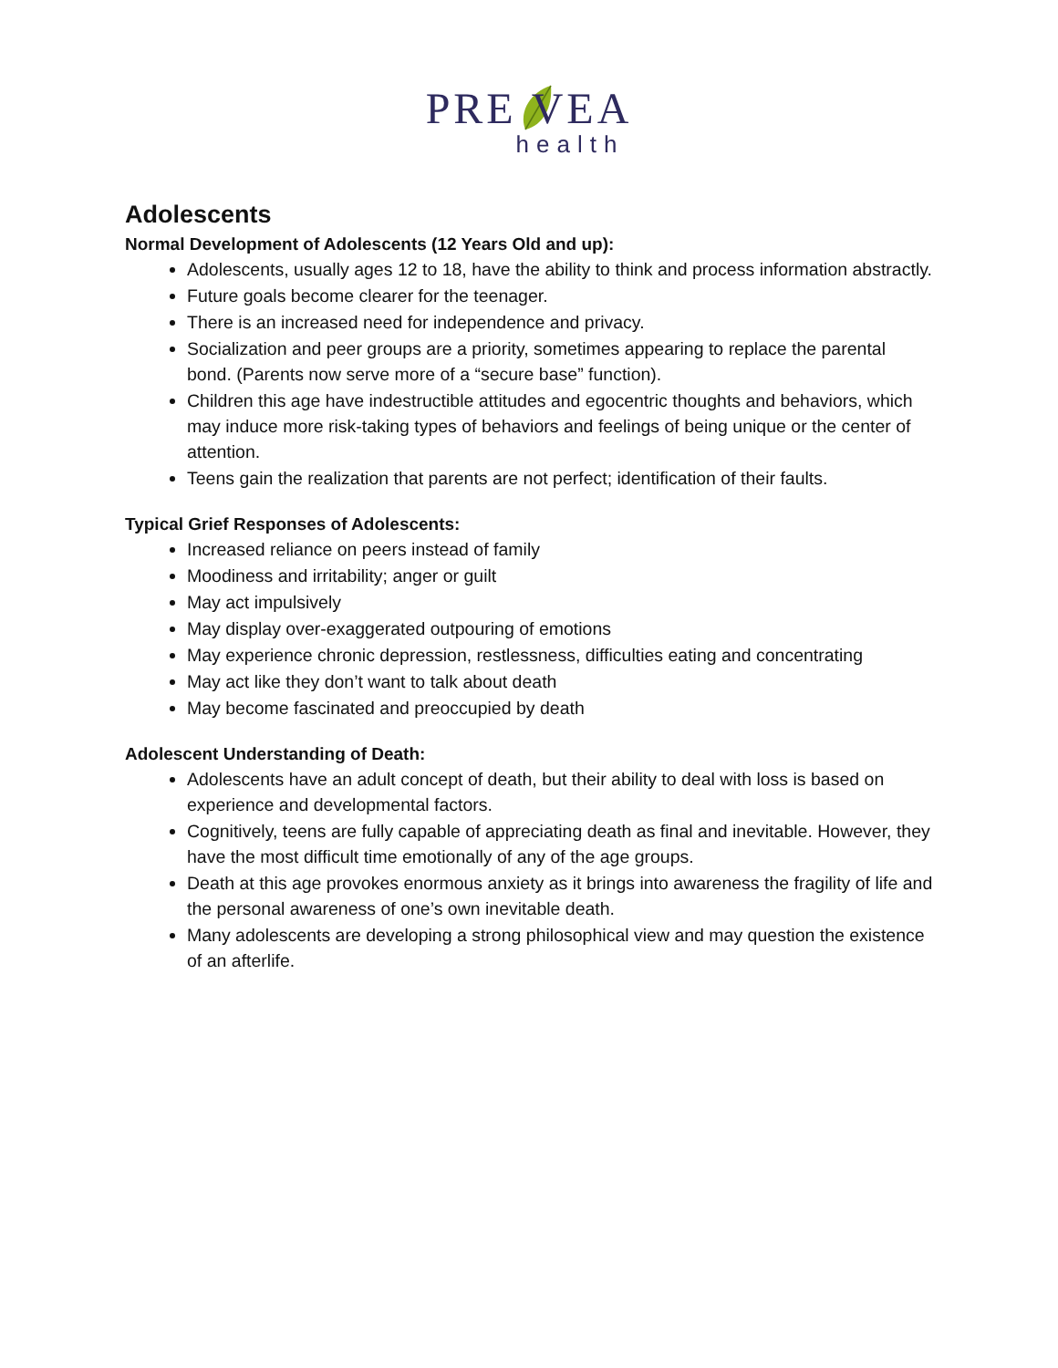PRE VEA
health
Adolescents
Normal Development of Adolescents (12 Years Old and up):
Adolescents, usually ages 12 to 18, have the ability to think and process information abstractly.
Future goals become clearer for the teenager.
There is an increased need for independence and privacy.
Socialization and peer groups are a priority, sometimes appearing to replace the parental bond. (Parents now serve more of a “secure base” function).
Children this age have indestructible attitudes and egocentric thoughts and behaviors, which may induce more risk-taking types of behaviors and feelings of being unique or the center of attention.
Teens gain the realization that parents are not perfect; identification of their faults.
Typical Grief Responses of Adolescents:
Increased reliance on peers instead of family
Moodiness and irritability; anger or guilt
May act impulsively
May display over-exaggerated outpouring of emotions
May experience chronic depression, restlessness, difficulties eating and concentrating
May act like they don’t want to talk about death
May become fascinated and preoccupied by death
Adolescent Understanding of Death:
Adolescents have an adult concept of death, but their ability to deal with loss is based on experience and developmental factors.
Cognitively, teens are fully capable of appreciating death as final and inevitable. However, they have the most difficult time emotionally of any of the age groups.
Death at this age provokes enormous anxiety as it brings into awareness the fragility of life and the personal awareness of one’s own inevitable death.
Many adolescents are developing a strong philosophical view and may question the existence of an afterlife.